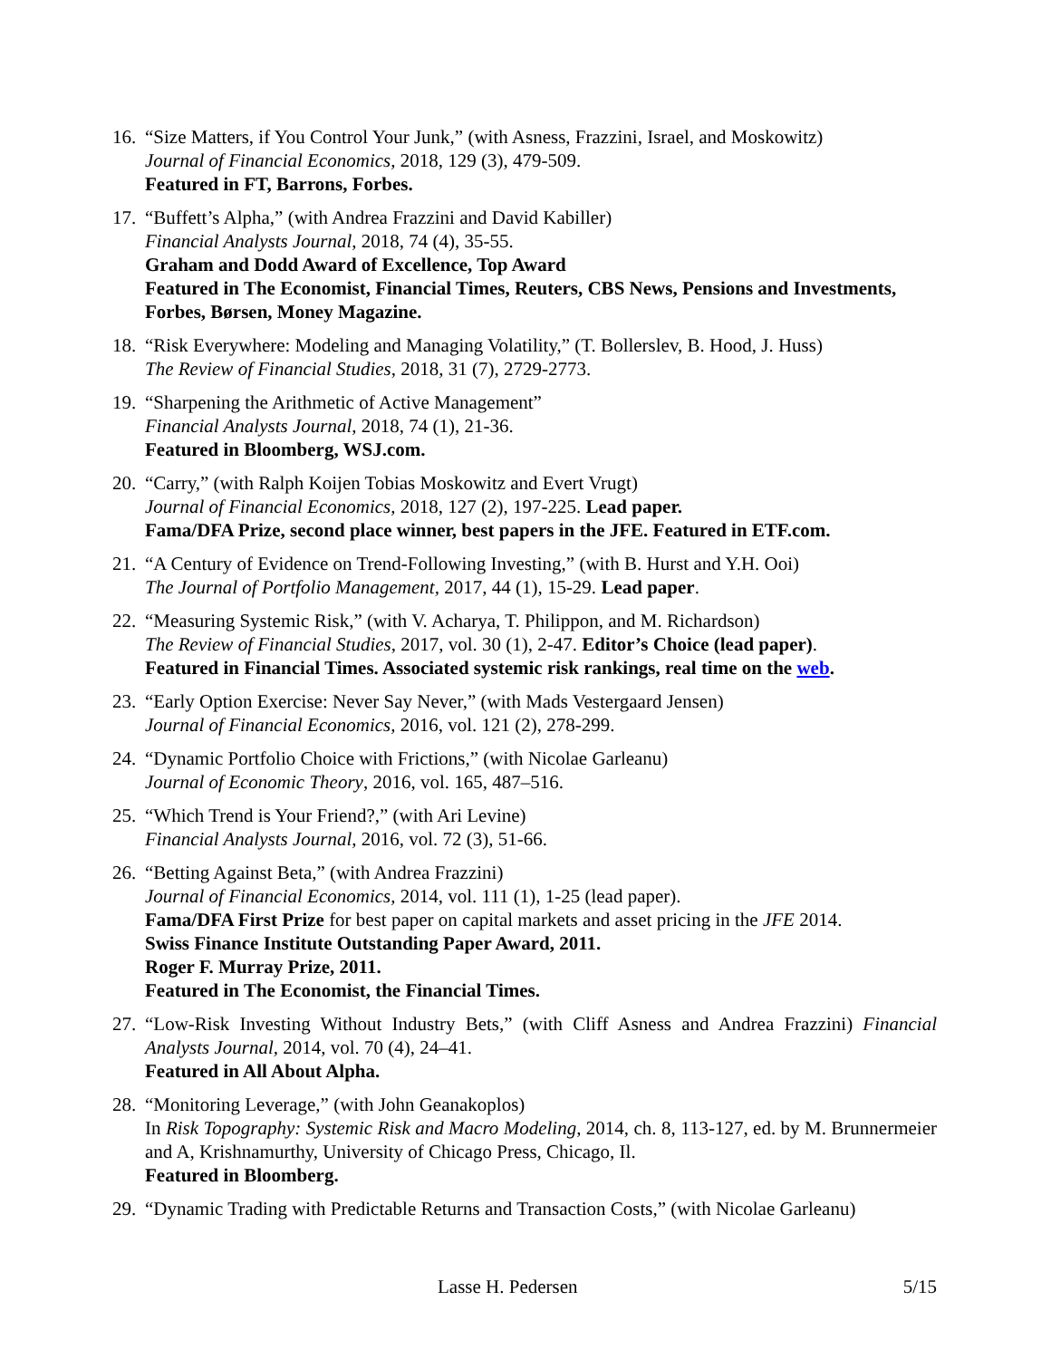16.
“Size Matters, if You Control Your Junk,” (with Asness, Frazzini, Israel, and Moskowitz)
Journal of Financial Economics, 2018, 129 (3), 479-509.
Featured in FT, Barrons, Forbes.
17.
“Buffett’s Alpha,” (with Andrea Frazzini and David Kabiller)
Financial Analysts Journal, 2018, 74 (4), 35-55.
Graham and Dodd Award of Excellence, Top Award
Featured in The Economist, Financial Times, Reuters, CBS News, Pensions and Investments, Forbes, Børsen, Money Magazine.
18.
“Risk Everywhere: Modeling and Managing Volatility,” (T. Bollerslev, B. Hood, J. Huss)
The Review of Financial Studies, 2018, 31 (7), 2729-2773.
19.
“Sharpening the Arithmetic of Active Management”
Financial Analysts Journal, 2018, 74 (1), 21-36.
Featured in Bloomberg, WSJ.com.
20.
“Carry,” (with Ralph Koijen Tobias Moskowitz and Evert Vrugt)
Journal of Financial Economics, 2018, 127 (2), 197-225. Lead paper.
Fama/DFA Prize, second place winner, best papers in the JFE. Featured in ETF.com.
21.
“A Century of Evidence on Trend-Following Investing,” (with B. Hurst and Y.H. Ooi)
The Journal of Portfolio Management, 2017, 44 (1), 15-29. Lead paper.
22.
“Measuring Systemic Risk,” (with V. Acharya, T. Philippon, and M. Richardson)
The Review of Financial Studies, 2017, vol. 30 (1), 2-47. Editor’s Choice (lead paper).
Featured in Financial Times. Associated systemic risk rankings, real time on the web.
23.
“Early Option Exercise: Never Say Never,” (with Mads Vestergaard Jensen)
Journal of Financial Economics, 2016, vol. 121 (2), 278-299.
24.
“Dynamic Portfolio Choice with Frictions,” (with Nicolae Garleanu)
Journal of Economic Theory, 2016, vol. 165, 487–516.
25.
“Which Trend is Your Friend?,” (with Ari Levine)
Financial Analysts Journal, 2016, vol. 72 (3), 51-66.
26.
“Betting Against Beta,” (with Andrea Frazzini)
Journal of Financial Economics, 2014, vol. 111 (1), 1-25 (lead paper).
Fama/DFA First Prize for best paper on capital markets and asset pricing in the JFE 2014.
Swiss Finance Institute Outstanding Paper Award, 2011.
Roger F. Murray Prize, 2011.
Featured in The Economist, the Financial Times.
27.
“Low-Risk Investing Without Industry Bets,” (with Cliff Asness and Andrea Frazzini) Financial Analysts Journal, 2014, vol. 70 (4), 24–41.
Featured in All About Alpha.
28.
“Monitoring Leverage,” (with John Geanakoplos)
In Risk Topography: Systemic Risk and Macro Modeling, 2014, ch. 8, 113-127, ed. by M. Brunnermeier and A, Krishnamurthy, University of Chicago Press, Chicago, Il.
Featured in Bloomberg.
29.
“Dynamic Trading with Predictable Returns and Transaction Costs,” (with Nicolae Garleanu)
Lasse H. Pedersen 5/15